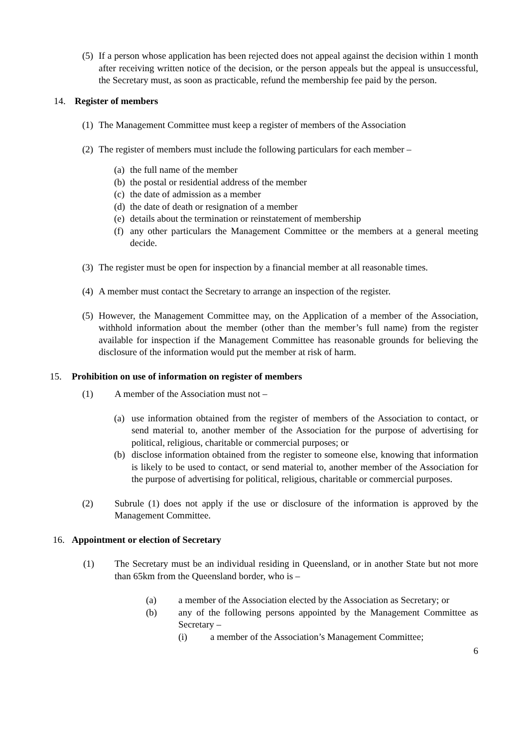(5) If a person whose application has been rejected does not appeal against the decision within 1 month after receiving written notice of the decision, or the person appeals but the appeal is unsuccessful, the Secretary must, as soon as practicable, refund the membership fee paid by the person.
14. Register of members
(1) The Management Committee must keep a register of members of the Association
(2) The register of members must include the following particulars for each member –
(a) the full name of the member
(b) the postal or residential address of the member
(c) the date of admission as a member
(d) the date of death or resignation of a member
(e) details about the termination or reinstatement of membership
(f) any other particulars the Management Committee or the members at a general meeting decide.
(3) The register must be open for inspection by a financial member at all reasonable times.
(4) A member must contact the Secretary to arrange an inspection of the register.
(5) However, the Management Committee may, on the Application of a member of the Association, withhold information about the member (other than the member’s full name) from the register available for inspection if the Management Committee has reasonable grounds for believing the disclosure of the information would put the member at risk of harm.
15. Prohibition on use of information on register of members
(1) A member of the Association must not –
(a) use information obtained from the register of members of the Association to contact, or send material to, another member of the Association for the purpose of advertising for political, religious, charitable or commercial purposes; or
(b) disclose information obtained from the register to someone else, knowing that information is likely to be used to contact, or send material to, another member of the Association for the purpose of advertising for political, religious, charitable or commercial purposes.
(2) Subrule (1) does not apply if the use or disclosure of the information is approved by the Management Committee.
16. Appointment or election of Secretary
(1) The Secretary must be an individual residing in Queensland, or in another State but not more than 65km from the Queensland border, who is –
(a) a member of the Association elected by the Association as Secretary; or
(b) any of the following persons appointed by the Management Committee as Secretary –
(i) a member of the Association’s Management Committee;
6